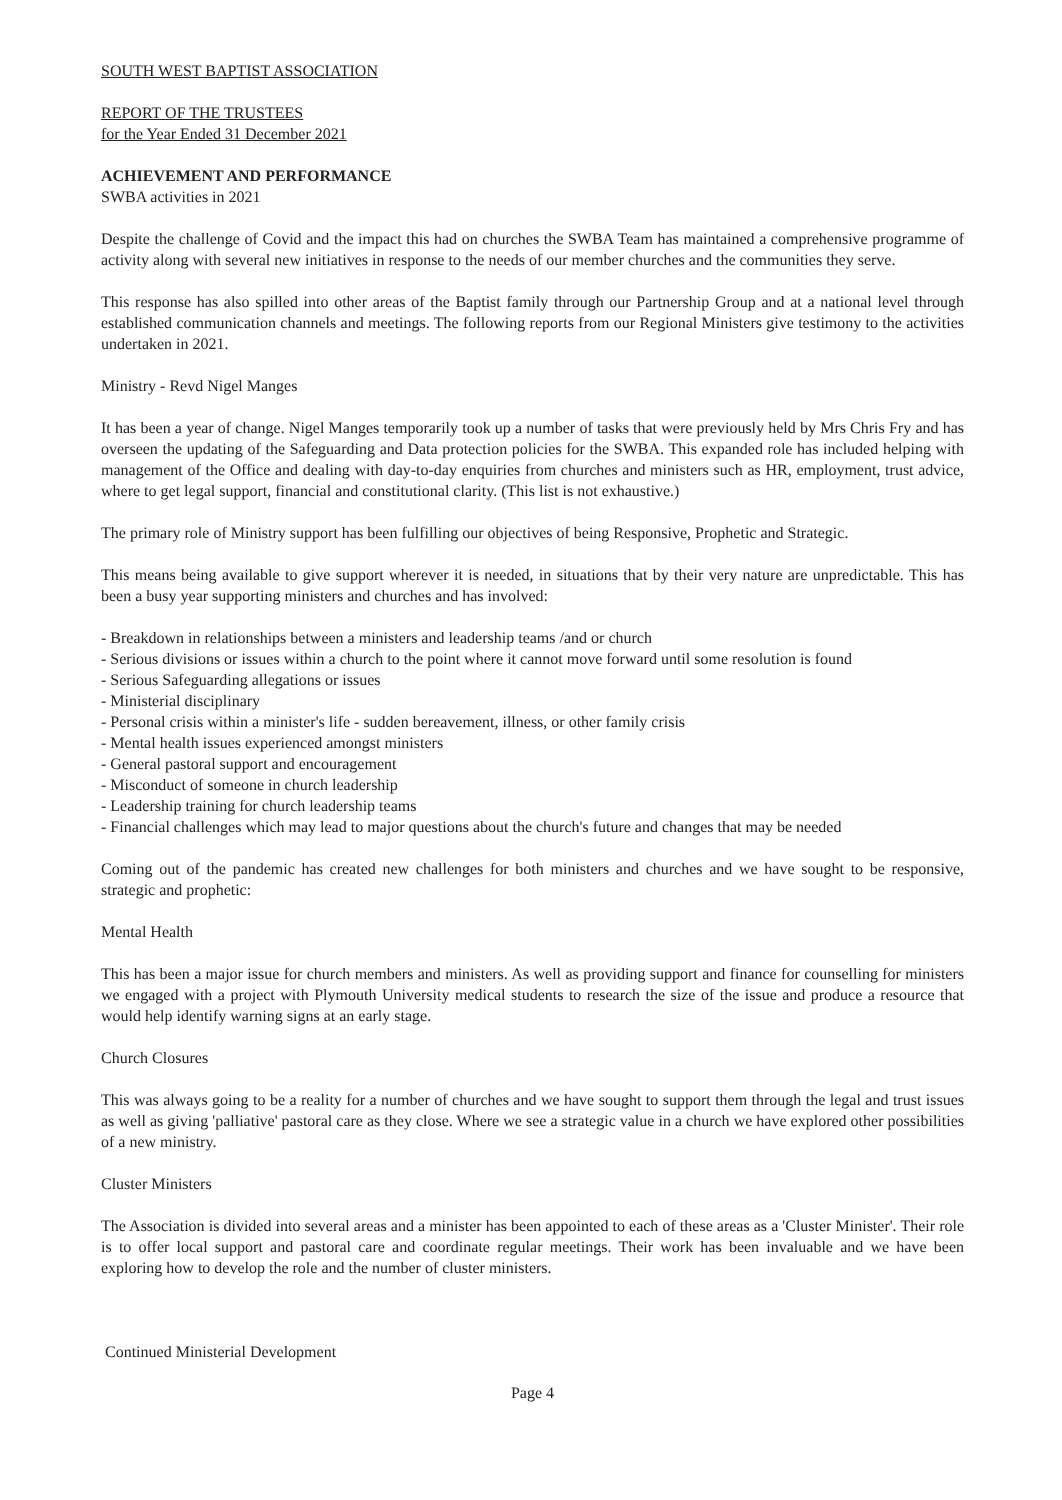SOUTH WEST BAPTIST ASSOCIATION
REPORT OF THE TRUSTEES
for the Year Ended 31 December 2021
ACHIEVEMENT AND PERFORMANCE
SWBA activities in 2021
Despite the challenge of Covid and the impact this had on churches the SWBA Team has maintained a comprehensive programme of activity along with several new initiatives in response to the needs of our member churches and the communities they serve.
This response has also spilled into other areas of the Baptist family through our Partnership Group and at a national level through established communication channels and meetings. The following reports from our Regional Ministers give testimony to the activities undertaken in 2021.
Ministry - Revd Nigel Manges
It has been a year of change. Nigel Manges temporarily took up a number of tasks that were previously held by Mrs Chris Fry and has overseen the updating of the Safeguarding and Data protection policies for the SWBA. This expanded role has included helping with management of the Office and dealing with day-to-day enquiries from churches and ministers such as HR, employment, trust advice, where to get legal support, financial and constitutional clarity. (This list is not exhaustive.)
The primary role of Ministry support has been fulfilling our objectives of being Responsive, Prophetic and Strategic.
This means being available to give support wherever it is needed, in situations that by their very nature are unpredictable. This has been a busy year supporting ministers and churches and has involved:
- Breakdown in relationships between a ministers and leadership teams /and or church
- Serious divisions or issues within a church to the point where it cannot move forward until some resolution is found
- Serious Safeguarding allegations or issues
- Ministerial disciplinary
- Personal crisis within a minister's life - sudden bereavement, illness, or other family crisis
- Mental health issues experienced amongst ministers
- General pastoral support and encouragement
- Misconduct of someone in church leadership
- Leadership training for church leadership teams
- Financial challenges which may lead to major questions about the church's future and changes that may be needed
Coming out of the pandemic has created new challenges for both ministers and churches and we have sought to be responsive, strategic and prophetic:
Mental Health
This has been a major issue for church members and ministers. As well as providing support and finance for counselling for ministers we engaged with a project with Plymouth University medical students to research the size of the issue and produce a resource that would help identify warning signs at an early stage.
Church Closures
This was always going to be a reality for a number of churches and we have sought to support them through the legal and trust issues as well as giving 'palliative' pastoral care as they close. Where we see a strategic value in a church we have explored other possibilities of a new ministry.
Cluster Ministers
The Association is divided into several areas and a minister has been appointed to each of these areas as a 'Cluster Minister'. Their role is to offer local support and pastoral care and coordinate regular meetings. Their work has been invaluable and we have been exploring how to develop the role and the number of cluster ministers.
Continued Ministerial Development
Page 4